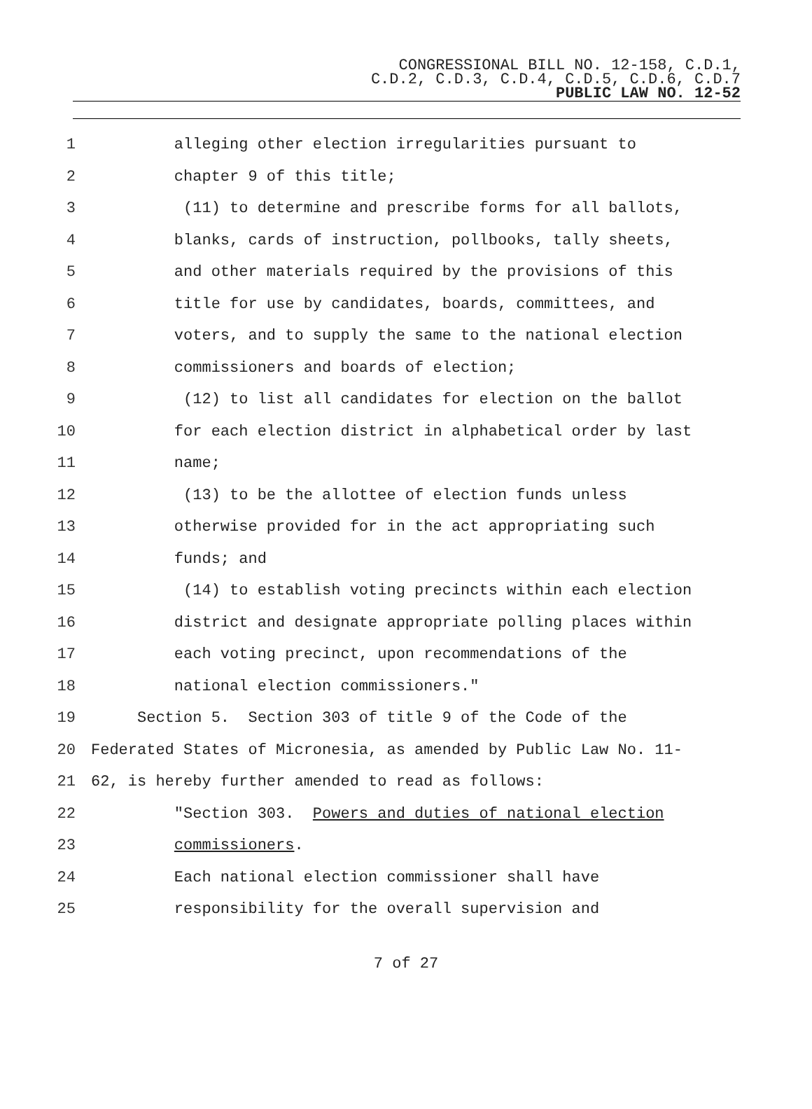CONGRESSIONAL BILL NO. 12-158, C.D.1,
C.D.2, C.D.3, C.D.4, C.D.5, C.D.6, C.D.7
PUBLIC LAW NO. 12-52
1 alleging other election irregularities pursuant to
2 chapter 9 of this title;
3 (11) to determine and prescribe forms for all ballots,
4 blanks, cards of instruction, pollbooks, tally sheets,
5 and other materials required by the provisions of this
6 title for use by candidates, boards, committees, and
7 voters, and to supply the same to the national election
8 commissioners and boards of election;
9 (12) to list all candidates for election on the ballot
10 for each election district in alphabetical order by last
11 name;
12 (13) to be the allottee of election funds unless
13 otherwise provided for in the act appropriating such
14 funds; and
15 (14) to establish voting precincts within each election
16 district and designate appropriate polling places within
17 each voting precinct, upon recommendations of the
18 national election commissioners."
19 Section 5. Section 303 of title 9 of the Code of the
20 Federated States of Micronesia, as amended by Public Law No. 11-
21 62, is hereby further amended to read as follows:
22 "Section 303. Powers and duties of national election
23 commissioners.
24 Each national election commissioner shall have
25 responsibility for the overall supervision and
7 of 27